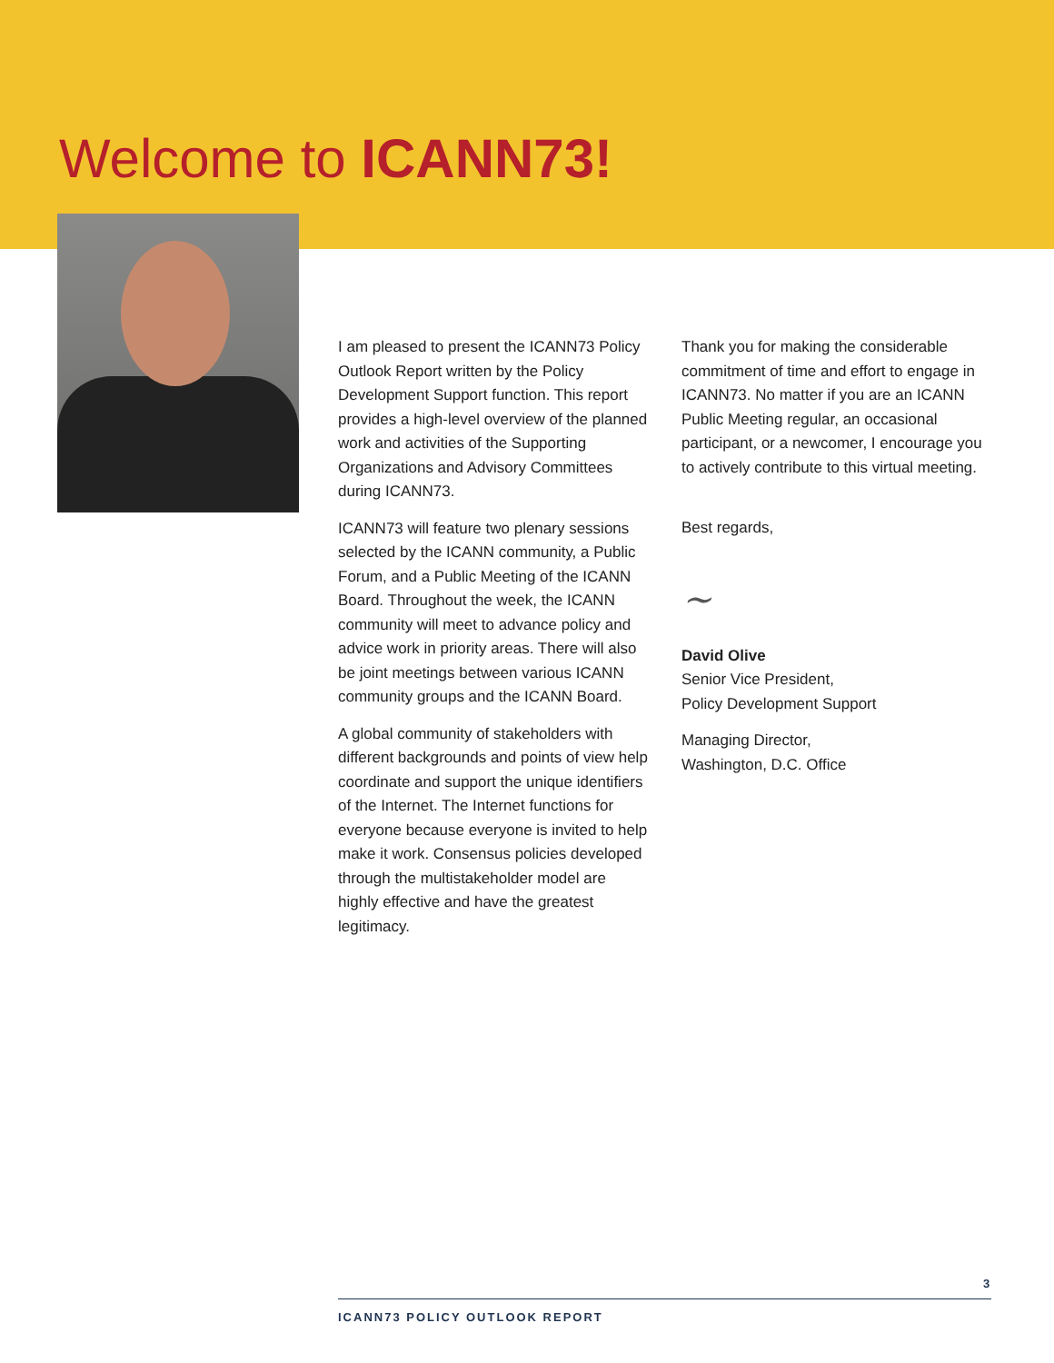Welcome to ICANN73!
I am pleased to present the ICANN73 Policy Outlook Report written by the Policy Development Support function. This report provides a high-level overview of the planned work and activities of the Supporting Organizations and Advisory Committees during ICANN73.
ICANN73 will feature two plenary sessions selected by the ICANN community, a Public Forum, and a Public Meeting of the ICANN Board. Throughout the week, the ICANN community will meet to advance policy and advice work in priority areas. There will also be joint meetings between various ICANN community groups and the ICANN Board.
A global community of stakeholders with different backgrounds and points of view help coordinate and support the unique identifiers of the Internet. The Internet functions for everyone because everyone is invited to help make it work. Consensus policies developed through the multistakeholder model are highly effective and have the greatest legitimacy.
Thank you for making the considerable commitment of time and effort to engage in ICANN73. No matter if you are an ICANN Public Meeting regular, an occasional participant, or a newcomer, I encourage you to actively contribute to this virtual meeting.
Best regards,
~
David Olive
Senior Vice President,
Policy Development Support
Managing Director,
Washington, D.C. Office
3
ICANN73 POLICY OUTLOOK REPORT